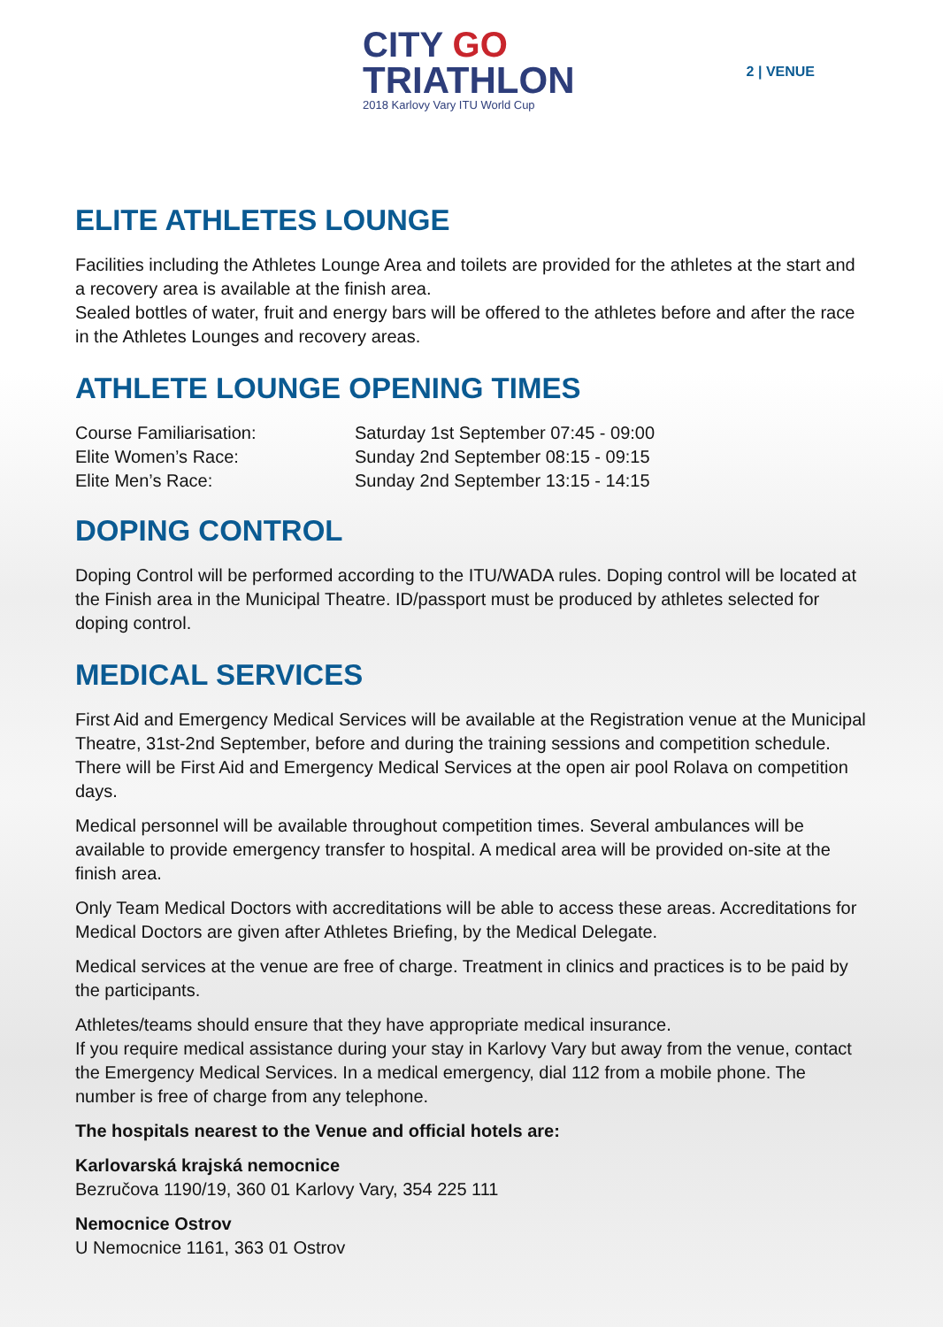CITY GO
TRIATHLON
2018 Karlovy Vary ITU World Cup
2 | VENUE
ELITE ATHLETES LOUNGE
Facilities including the Athletes Lounge Area and toilets are provided for the athletes at the start and a recovery area is available at the finish area.
Sealed bottles of water, fruit and energy bars will be offered to the athletes before and after the race in the Athletes Lounges and recovery areas.
ATHLETE LOUNGE OPENING TIMES
| Course Familiarisation: | Saturday 1st September 07:45 - 09:00 |
| Elite Women’s Race: | Sunday 2nd September 08:15 - 09:15 |
| Elite Men’s Race: | Sunday 2nd September 13:15 - 14:15 |
DOPING CONTROL
Doping Control will be performed according to the ITU/WADA rules. Doping control will be located at the Finish area in the Municipal Theatre. ID/passport must be produced by athletes selected for doping control.
MEDICAL SERVICES
First Aid and Emergency Medical Services will be available at the Registration venue at the Municipal Theatre, 31st-2nd September, before and during the training sessions and competition schedule. There will be First Aid and Emergency Medical Services at the open air pool Rolava on competition days.
Medical personnel will be available throughout competition times. Several ambulances will be available to provide emergency transfer to hospital. A medical area will be provided on-site at the finish area.
Only Team Medical Doctors with accreditations will be able to access these areas. Accreditations for Medical Doctors are given after Athletes Briefing, by the Medical Delegate.
Medical services at the venue are free of charge. Treatment in clinics and practices is to be paid by the participants.
Athletes/teams should ensure that they have appropriate medical insurance.
If you require medical assistance during your stay in Karlovy Vary but away from the venue, contact the Emergency Medical Services. In a medical emergency, dial 112 from a mobile phone. The number is free of charge from any telephone.
The hospitals nearest to the Venue and official hotels are:
Karlovarská krajská nemocnice
Bezručova 1190/19, 360 01 Karlovy Vary, 354 225 111
Nemocnice Ostrov
U Nemocnice 1161, 363 01 Ostrov